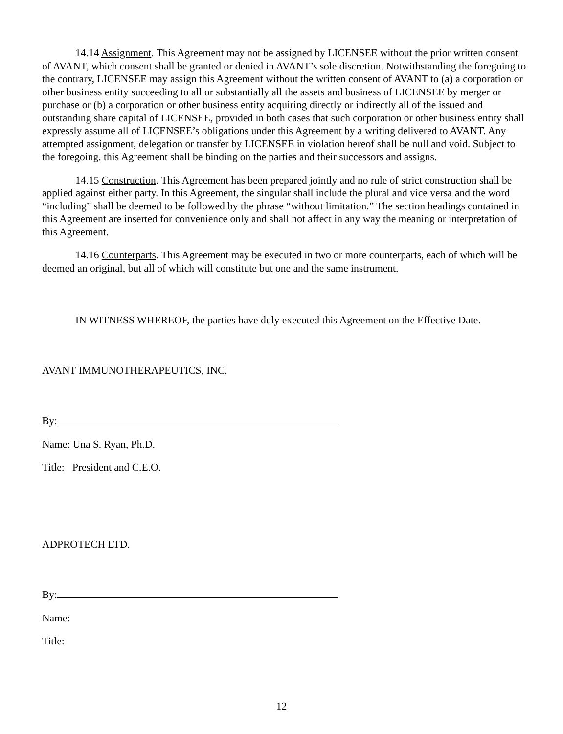14.14 Assignment. This Agreement may not be assigned by LICENSEE without the prior written consent of AVANT, which consent shall be granted or denied in AVANT’s sole discretion. Notwithstanding the foregoing to the contrary, LICENSEE may assign this Agreement without the written consent of AVANT to (a) a corporation or other business entity succeeding to all or substantially all the assets and business of LICENSEE by merger or purchase or (b) a corporation or other business entity acquiring directly or indirectly all of the issued and outstanding share capital of LICENSEE, provided in both cases that such corporation or other business entity shall expressly assume all of LICENSEE’s obligations under this Agreement by a writing delivered to AVANT. Any attempted assignment, delegation or transfer by LICENSEE in violation hereof shall be null and void. Subject to the foregoing, this Agreement shall be binding on the parties and their successors and assigns.
14.15 Construction. This Agreement has been prepared jointly and no rule of strict construction shall be applied against either party. In this Agreement, the singular shall include the plural and vice versa and the word “including” shall be deemed to be followed by the phrase “without limitation.” The section headings contained in this Agreement are inserted for convenience only and shall not affect in any way the meaning or interpretation of this Agreement.
14.16 Counterparts. This Agreement may be executed in two or more counterparts, each of which will be deemed an original, but all of which will constitute but one and the same instrument.
IN WITNESS WHEREOF, the parties have duly executed this Agreement on the Effective Date.
AVANT IMMUNOTHERAPEUTICS, INC.
By:
Name: Una S. Ryan, Ph.D.
Title: President and C.E.O.
ADPROTECH LTD.
By:
Name:
Title:
12